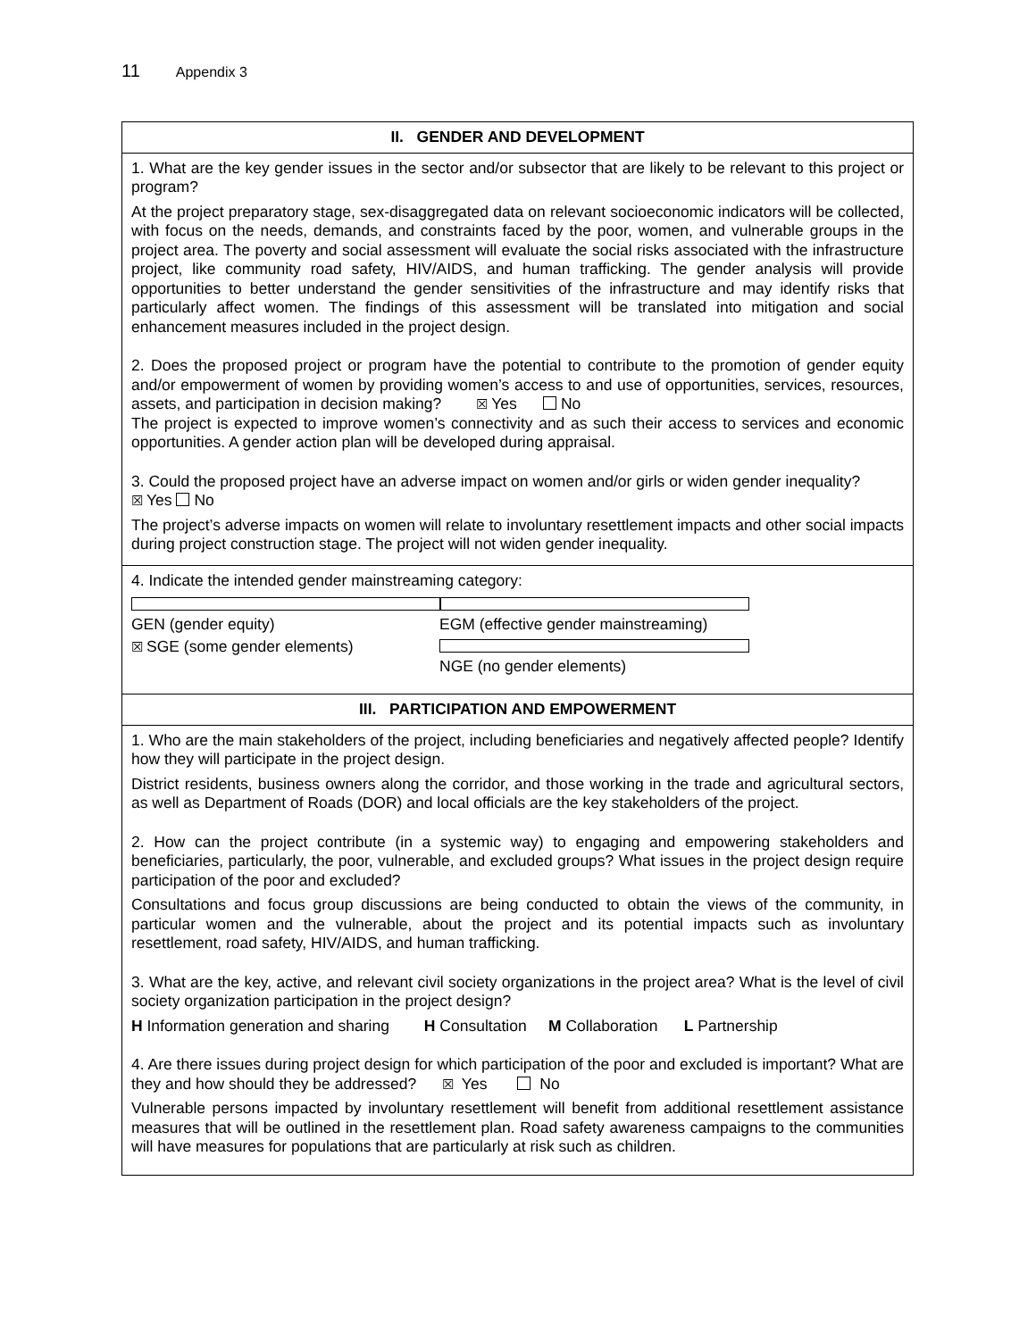11 Appendix 3
| II. GENDER AND DEVELOPMENT |
| --- |
| 1. What are the key gender issues in the sector and/or subsector that are likely to be relevant to this project or program? At the project preparatory stage, sex-disaggregated data on relevant socioeconomic indicators will be collected, with focus on the needs, demands, and constraints faced by the poor, women, and vulnerable groups in the project area. The poverty and social assessment will evaluate the social risks associated with the infrastructure project, like community road safety, HIV/AIDS, and human trafficking. The gender analysis will provide opportunities to better understand the gender sensitivities of the infrastructure and may identify risks that particularly affect women. The findings of this assessment will be translated into mitigation and social enhancement measures included in the project design. 2. Does the proposed project or program have the potential to contribute to the promotion of gender equity and/or empowerment of women by providing women’s access to and use of opportunities, services, resources, assets, and participation in decision making? ☒ Yes No The project is expected to improve women’s connectivity and as such their access to services and economic opportunities. A gender action plan will be developed during appraisal. 3. Could the proposed project have an adverse impact on women and/or girls or widen gender inequality? ☒ Yes No The project’s adverse impacts on women will relate to involuntary resettlement impacts and other social impacts during project construction stage. The project will not widen gender inequality. |
| 4. Indicate the intended gender mainstreaming category: GEN (gender equity) EGM (effective gender mainstreaming) ☒ SGE (some gender elements) NGE (no gender elements) |
| III. PARTICIPATION AND EMPOWERMENT |
| 1. Who are the main stakeholders of the project, including beneficiaries and negatively affected people? Identify how they will participate in the project design. District residents, business owners along the corridor, and those working in the trade and agricultural sectors, as well as Department of Roads (DOR) and local officials are the key stakeholders of the project. 2. How can the project contribute (in a systemic way) to engaging and empowering stakeholders and beneficiaries, particularly, the poor, vulnerable, and excluded groups? What issues in the project design require participation of the poor and excluded? Consultations and focus group discussions are being conducted to obtain the views of the community, in particular women and the vulnerable, about the project and its potential impacts such as involuntary resettlement, road safety, HIV/AIDS, and human trafficking. 3. What are the key, active, and relevant civil society organizations in the project area? What is the level of civil society organization participation in the project design? H Information generation and sharing H Consultation M Collaboration L Partnership 4. Are there issues during project design for which participation of the poor and excluded is important? What are they and how should they be addressed? ☒ Yes No Vulnerable persons impacted by involuntary resettlement will benefit from additional resettlement assistance measures that will be outlined in the resettlement plan. Road safety awareness campaigns to the communities will have measures for populations that are particularly at risk such as children. |